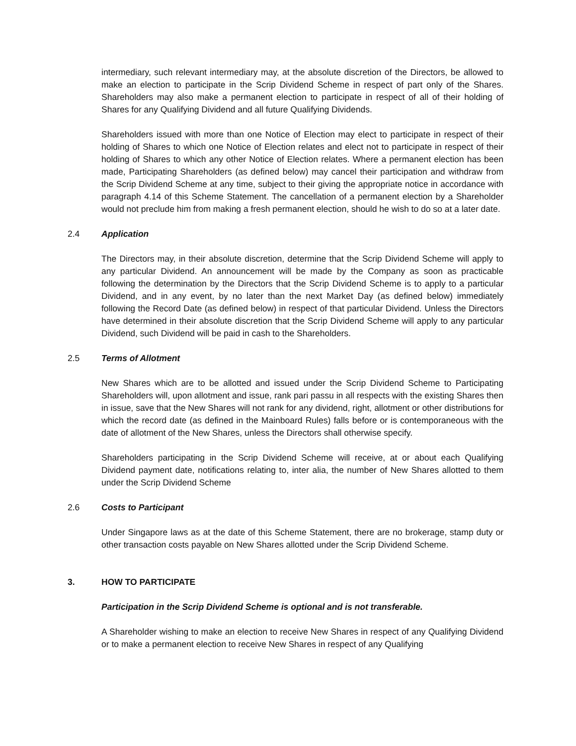intermediary, such relevant intermediary may, at the absolute discretion of the Directors, be allowed to make an election to participate in the Scrip Dividend Scheme in respect of part only of the Shares. Shareholders may also make a permanent election to participate in respect of all of their holding of Shares for any Qualifying Dividend and all future Qualifying Dividends.
Shareholders issued with more than one Notice of Election may elect to participate in respect of their holding of Shares to which one Notice of Election relates and elect not to participate in respect of their holding of Shares to which any other Notice of Election relates. Where a permanent election has been made, Participating Shareholders (as defined below) may cancel their participation and withdraw from the Scrip Dividend Scheme at any time, subject to their giving the appropriate notice in accordance with paragraph 4.14 of this Scheme Statement. The cancellation of a permanent election by a Shareholder would not preclude him from making a fresh permanent election, should he wish to do so at a later date.
2.4 Application
The Directors may, in their absolute discretion, determine that the Scrip Dividend Scheme will apply to any particular Dividend. An announcement will be made by the Company as soon as practicable following the determination by the Directors that the Scrip Dividend Scheme is to apply to a particular Dividend, and in any event, by no later than the next Market Day (as defined below) immediately following the Record Date (as defined below) in respect of that particular Dividend. Unless the Directors have determined in their absolute discretion that the Scrip Dividend Scheme will apply to any particular Dividend, such Dividend will be paid in cash to the Shareholders.
2.5 Terms of Allotment
New Shares which are to be allotted and issued under the Scrip Dividend Scheme to Participating Shareholders will, upon allotment and issue, rank pari passu in all respects with the existing Shares then in issue, save that the New Shares will not rank for any dividend, right, allotment or other distributions for which the record date (as defined in the Mainboard Rules) falls before or is contemporaneous with the date of allotment of the New Shares, unless the Directors shall otherwise specify.
Shareholders participating in the Scrip Dividend Scheme will receive, at or about each Qualifying Dividend payment date, notifications relating to, inter alia, the number of New Shares allotted to them under the Scrip Dividend Scheme
2.6 Costs to Participant
Under Singapore laws as at the date of this Scheme Statement, there are no brokerage, stamp duty or other transaction costs payable on New Shares allotted under the Scrip Dividend Scheme.
3. HOW TO PARTICIPATE
Participation in the Scrip Dividend Scheme is optional and is not transferable.
A Shareholder wishing to make an election to receive New Shares in respect of any Qualifying Dividend or to make a permanent election to receive New Shares in respect of any Qualifying